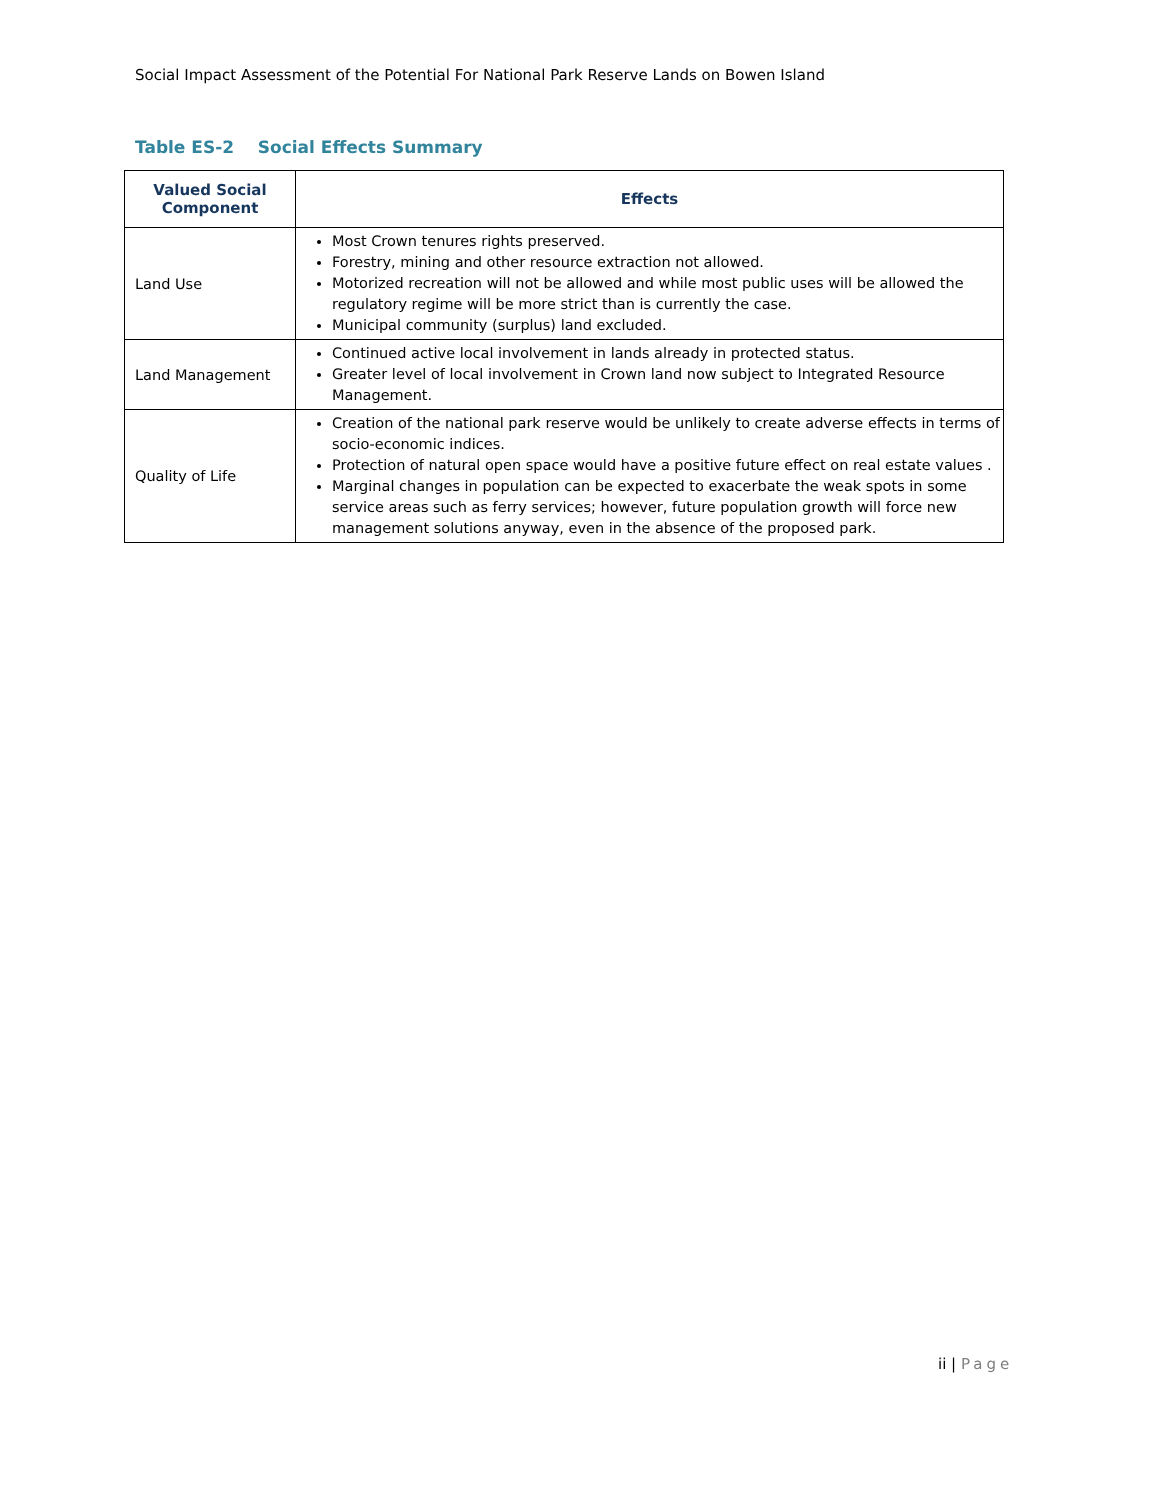Social Impact Assessment of the Potential For National Park Reserve Lands on Bowen Island
Table ES-2 Social Effects Summary
| Valued Social Component | Effects |
| --- | --- |
| Land Use | Most Crown tenures rights preserved. Forestry, mining and other resource extraction not allowed. Motorized recreation will not be allowed and while most public uses will be allowed the regulatory regime will be more strict than is currently the case. Municipal community (surplus) land excluded. |
| Land Management | Continued active local involvement in lands already in protected status. Greater level of local involvement in Crown land now subject to Integrated Resource Management. |
| Quality of Life | Creation of the national park reserve would be unlikely to create adverse effects in terms of socio-economic indices. Protection of natural open space would have a positive future effect on real estate values . Marginal changes in population can be expected to exacerbate the weak spots in some service areas such as ferry services; however, future population growth will force new management solutions anyway, even in the absence of the proposed park. |
ii | Page